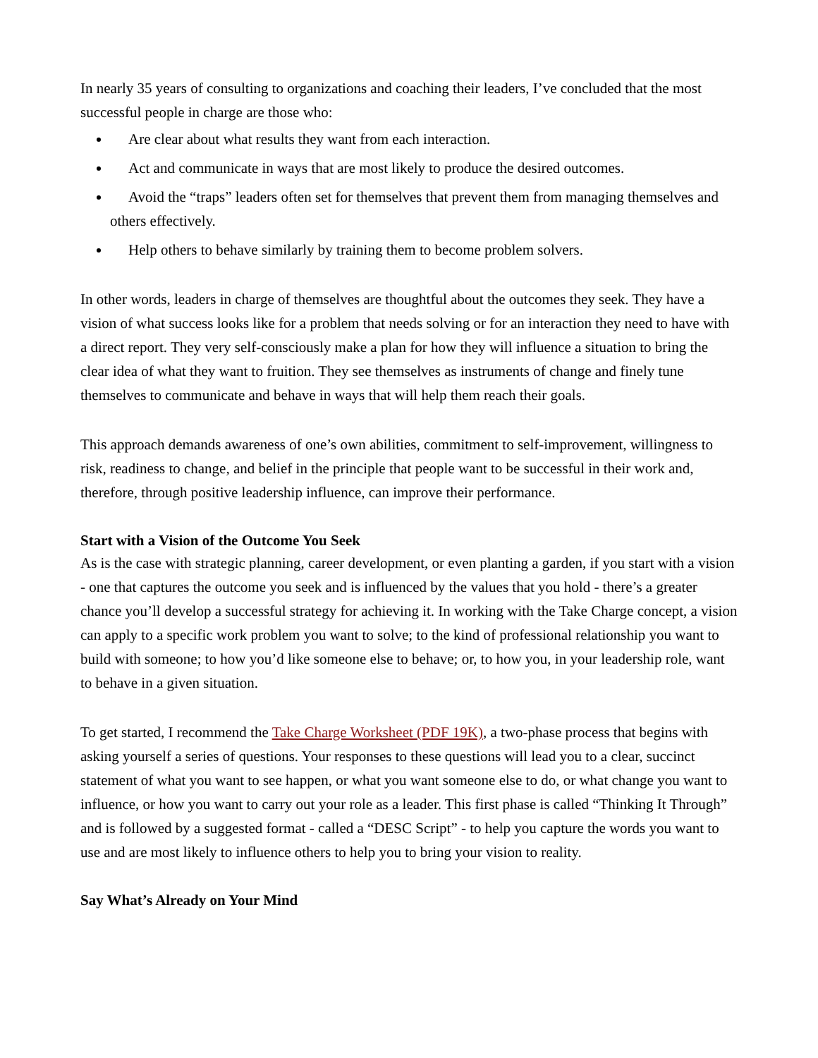In nearly 35 years of consulting to organizations and coaching their leaders, I’ve concluded that the most successful people in charge are those who:
Are clear about what results they want from each interaction.
Act and communicate in ways that are most likely to produce the desired outcomes.
Avoid the “traps” leaders often set for themselves that prevent them from managing themselves and others effectively.
Help others to behave similarly by training them to become problem solvers.
In other words, leaders in charge of themselves are thoughtful about the outcomes they seek. They have a vision of what success looks like for a problem that needs solving or for an interaction they need to have with a direct report. They very self-consciously make a plan for how they will influence a situation to bring the clear idea of what they want to fruition. They see themselves as instruments of change and finely tune themselves to communicate and behave in ways that will help them reach their goals.
This approach demands awareness of one’s own abilities, commitment to self-improvement, willingness to risk, readiness to change, and belief in the principle that people want to be successful in their work and, therefore, through positive leadership influence, can improve their performance.
Start with a Vision of the Outcome You Seek
As is the case with strategic planning, career development, or even planting a garden, if you start with a vision - one that captures the outcome you seek and is influenced by the values that you hold - there’s a greater chance you’ll develop a successful strategy for achieving it. In working with the Take Charge concept, a vision can apply to a specific work problem you want to solve; to the kind of professional relationship you want to build with someone; to how you’d like someone else to behave; or, to how you, in your leadership role, want to behave in a given situation.
To get started, I recommend the Take Charge Worksheet (PDF 19K), a two-phase process that begins with asking yourself a series of questions. Your responses to these questions will lead you to a clear, succinct statement of what you want to see happen, or what you want someone else to do, or what change you want to influence, or how you want to carry out your role as a leader. This first phase is called “Thinking It Through” and is followed by a suggested format - called a “DESC Script” - to help you capture the words you want to use and are most likely to influence others to help you to bring your vision to reality.
Say What’s Already on Your Mind